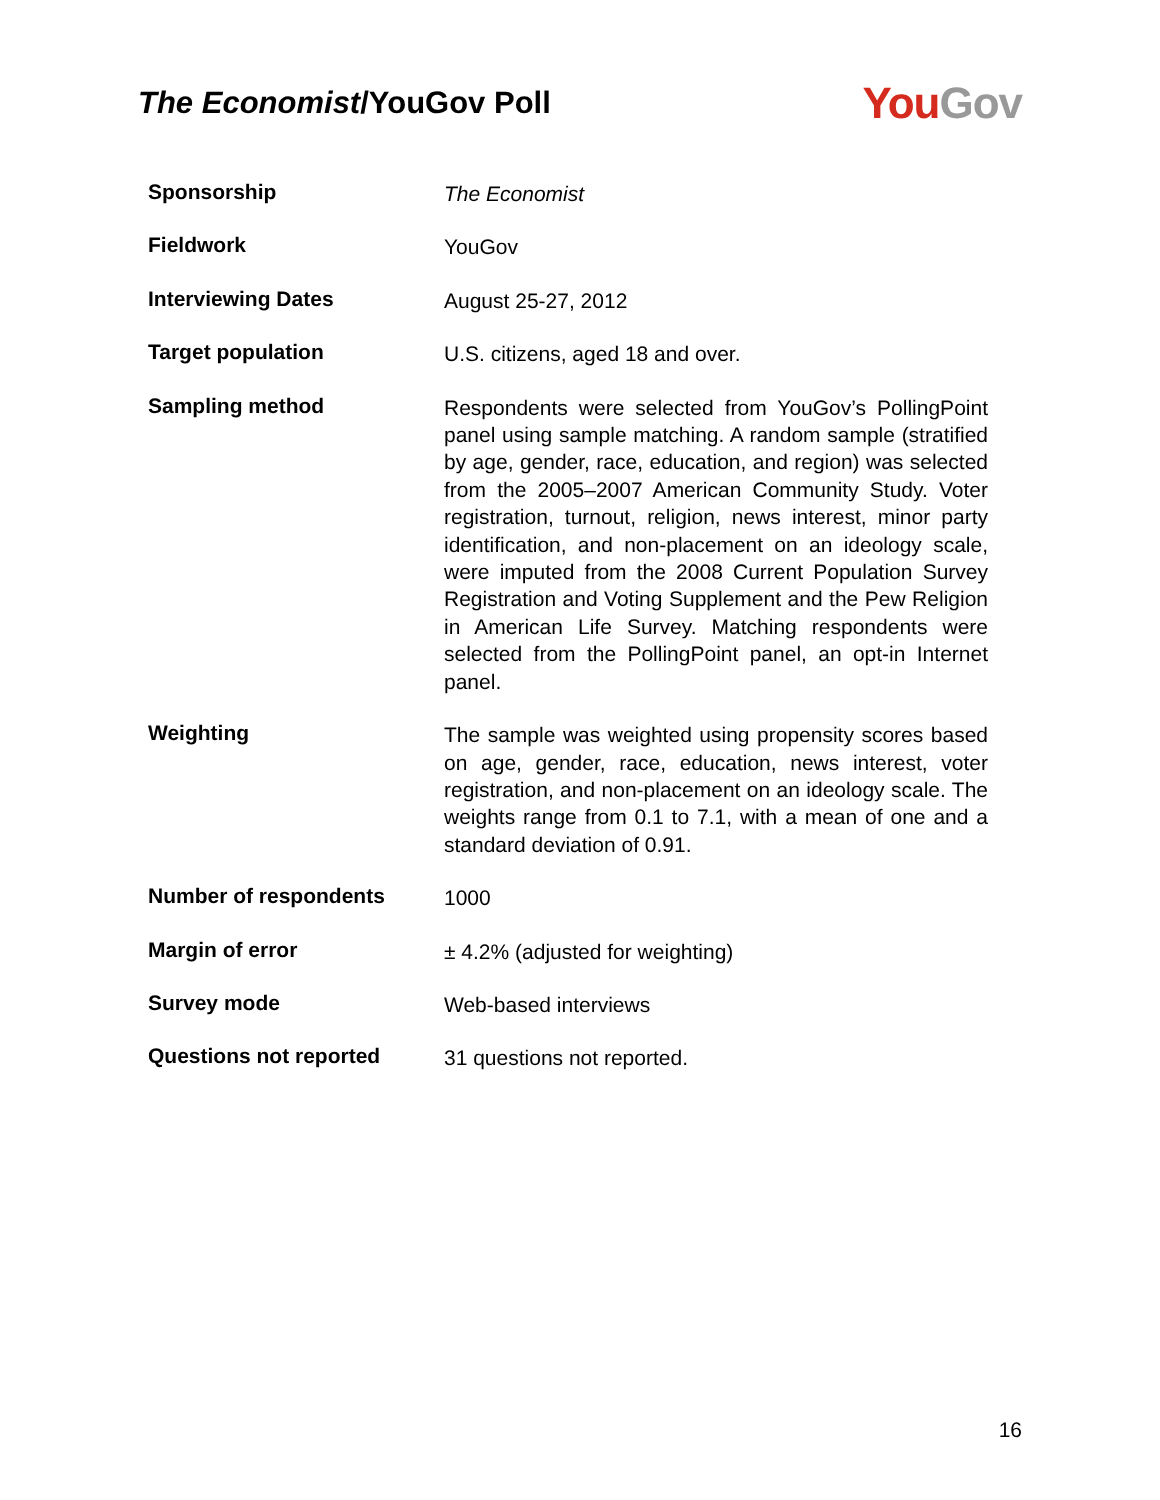The Economist/YouGov Poll
You Gov
| Sponsorship | The Economist |
| Fieldwork | YouGov |
| Interviewing Dates | August 25-27, 2012 |
| Target population | U.S. citizens, aged 18 and over. |
| Sampling method | Respondents were selected from YouGov’s PollingPoint panel using sample matching. A random sample (stratified by age, gender, race, education, and region) was selected from the 2005–2007 American Community Study. Voter registration, turnout, religion, news interest, minor party identification, and non-placement on an ideology scale, were imputed from the 2008 Current Population Survey Registration and Voting Supplement and the Pew Religion in American Life Survey. Matching respondents were selected from the PollingPoint panel, an opt-in Internet panel. |
| Weighting | The sample was weighted using propensity scores based on age, gender, race, education, news interest, voter registration, and non-placement on an ideology scale. The weights range from 0.1 to 7.1, with a mean of one and a standard deviation of 0.91. |
| Number of respondents | 1000 |
| Margin of error | ± 4.2% (adjusted for weighting) |
| Survey mode | Web-based interviews |
| Questions not reported | 31 questions not reported. |
16